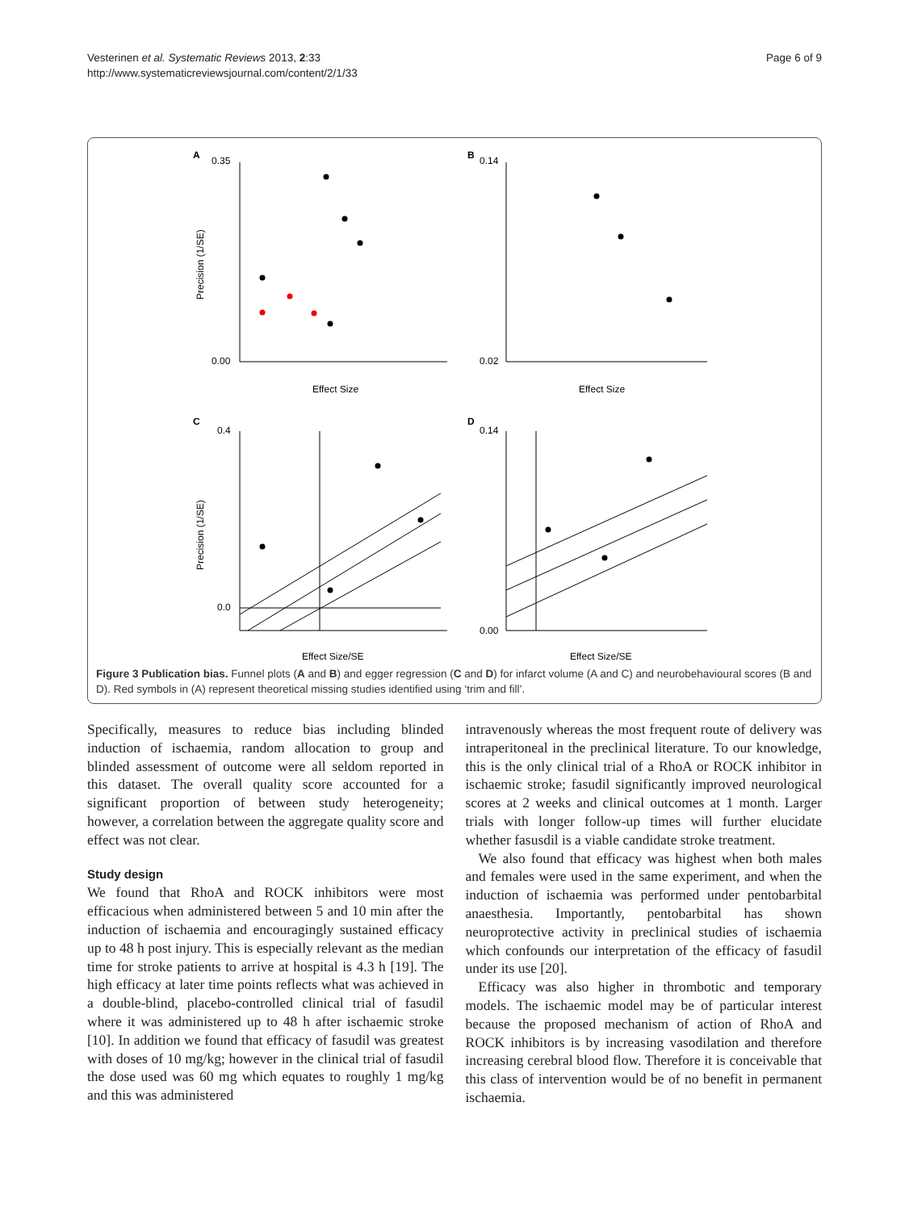Vesterinen et al. Systematic Reviews 2013, 2:33
http://www.systematicreviewsjournal.com/content/2/1/33
Page 6 of 9
A
B
C
D
Effect Size
Effect Size
Effect Size/SE
Effect Size/SE
Precision (1/SE)
Precision (1/SE)
0.35
0.00
0.14
0.02
0.4
0.0
0.14
0.00
Figure 3 Publication bias. Funnel plots (A and B) and egger regression (C and D) for infarct volume (A and C) and neurobehavioural scores (B and D). Red symbols in (A) represent theoretical missing studies identified using ‘trim and fill’.
Specifically, measures to reduce bias including blinded induction of ischaemia, random allocation to group and blinded assessment of outcome were all seldom reported in this dataset. The overall quality score accounted for a significant proportion of between study heterogeneity; however, a correlation between the aggregate quality score and effect was not clear.
Study design
We found that RhoA and ROCK inhibitors were most efficacious when administered between 5 and 10 min after the induction of ischaemia and encouragingly sustained efficacy up to 48 h post injury. This is especially relevant as the median time for stroke patients to arrive at hospital is 4.3 h [19]. The high efficacy at later time points reflects what was achieved in a double-blind, placebo-controlled clinical trial of fasudil where it was administered up to 48 h after ischaemic stroke [10]. In addition we found that efficacy of fasudil was greatest with doses of 10 mg/kg; however in the clinical trial of fasudil the dose used was 60 mg which equates to roughly 1 mg/kg and this was administered
intravenously whereas the most frequent route of delivery was intraperitoneal in the preclinical literature. To our knowledge, this is the only clinical trial of a RhoA or ROCK inhibitor in ischaemic stroke; fasudil significantly improved neurological scores at 2 weeks and clinical outcomes at 1 month. Larger trials with longer follow-up times will further elucidate whether fasusdil is a viable candidate stroke treatment.
We also found that efficacy was highest when both males and females were used in the same experiment, and when the induction of ischaemia was performed under pentobarbital anaesthesia. Importantly, pentobarbital has shown neuroprotective activity in preclinical studies of ischaemia which confounds our interpretation of the efficacy of fasudil under its use [20].
Efficacy was also higher in thrombotic and temporary models. The ischaemic model may be of particular interest because the proposed mechanism of action of RhoA and ROCK inhibitors is by increasing vasodilation and therefore increasing cerebral blood flow. Therefore it is conceivable that this class of intervention would be of no benefit in permanent ischaemia.